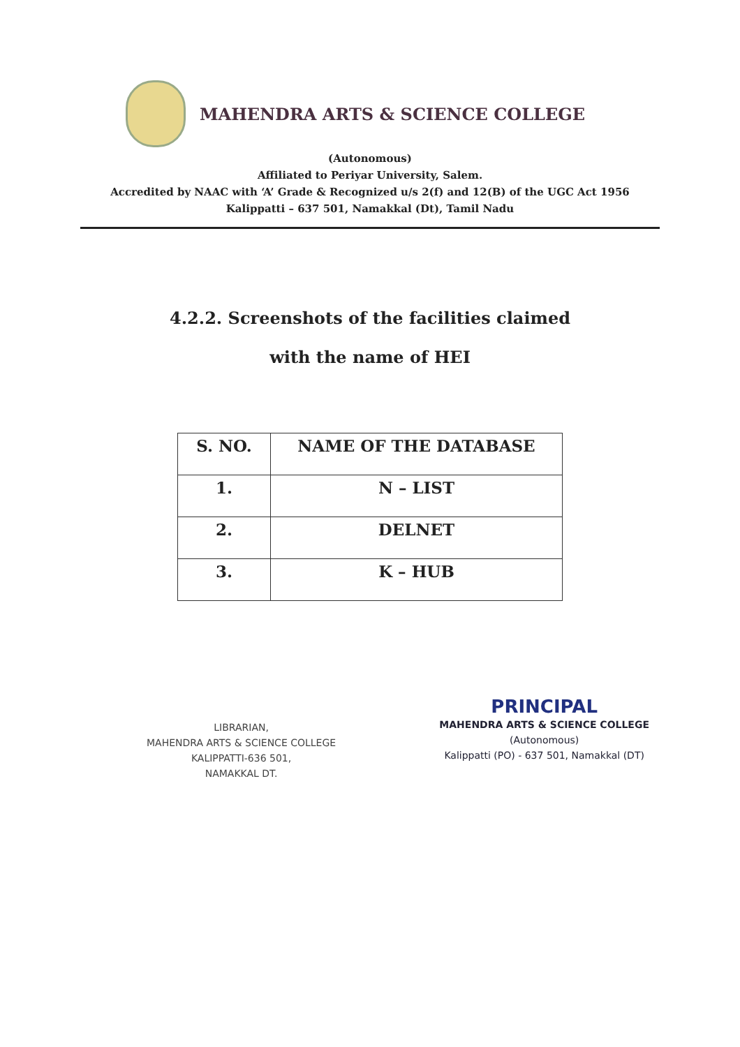MAHENDRA ARTS & SCIENCE COLLEGE
(Autonomous)
Affiliated to Periyar University, Salem.
Accredited by NAAC with ‘A’ Grade & Recognized u/s 2(f) and 12(B) of the UGC Act 1956
Kalippatti – 637 501, Namakkal (Dt), Tamil Nadu
4.2.2. Screenshots of the facilities claimed
with the name of HEI
| S. NO. | NAME OF THE DATABASE |
| --- | --- |
| 1. | N – LIST |
| 2. | DELNET |
| 3. | K – HUB |
LIBRARIAN,
MAHENDRA ARTS & SCIENCE COLLEGE
KALIPPATTI-636 501,
NAMAKKAL DT.
PRINCIPAL
MAHENDRA ARTS & SCIENCE COLLEGE
(Autonomous)
Kalippatti (PO) - 637 501, Namakkal (DT)